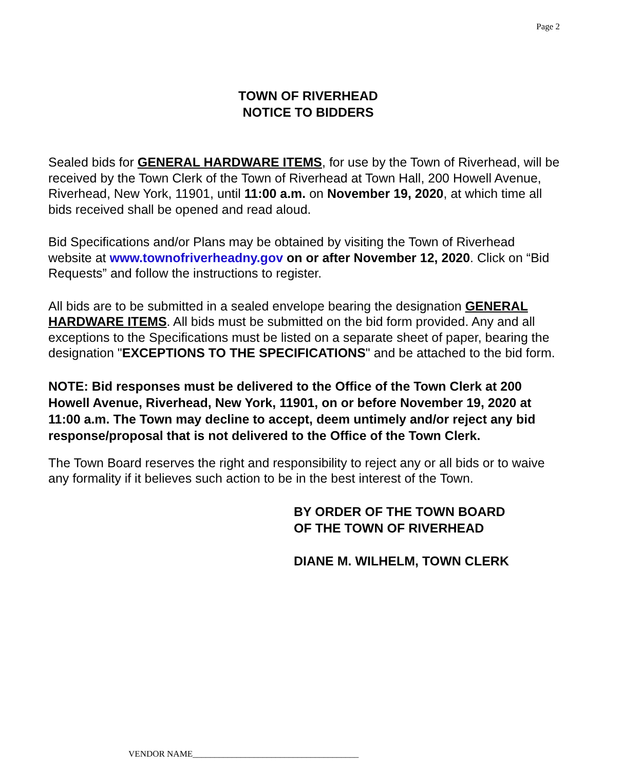Page 2
TOWN OF RIVERHEAD
NOTICE TO BIDDERS
Sealed bids for GENERAL HARDWARE ITEMS, for use by the Town of Riverhead, will be received by the Town Clerk of the Town of Riverhead at Town Hall, 200 Howell Avenue, Riverhead, New York, 11901, until 11:00 a.m. on November 19, 2020, at which time all bids received shall be opened and read aloud.
Bid Specifications and/or Plans may be obtained by visiting the Town of Riverhead website at www.townofriverheadny.gov on or after November 12, 2020. Click on “Bid Requests” and follow the instructions to register.
All bids are to be submitted in a sealed envelope bearing the designation GENERAL HARDWARE ITEMS. All bids must be submitted on the bid form provided. Any and all exceptions to the Specifications must be listed on a separate sheet of paper, bearing the designation "EXCEPTIONS TO THE SPECIFICATIONS" and be attached to the bid form.
NOTE: Bid responses must be delivered to the Office of the Town Clerk at 200 Howell Avenue, Riverhead, New York, 11901, on or before November 19, 2020 at 11:00 a.m. The Town may decline to accept, deem untimely and/or reject any bid response/proposal that is not delivered to the Office of the Town Clerk.
The Town Board reserves the right and responsibility to reject any or all bids or to waive any formality if it believes such action to be in the best interest of the Town.
BY ORDER OF THE TOWN BOARD
OF THE TOWN OF RIVERHEAD
DIANE M. WILHELM, TOWN CLERK
VENDOR NAME______________________________________